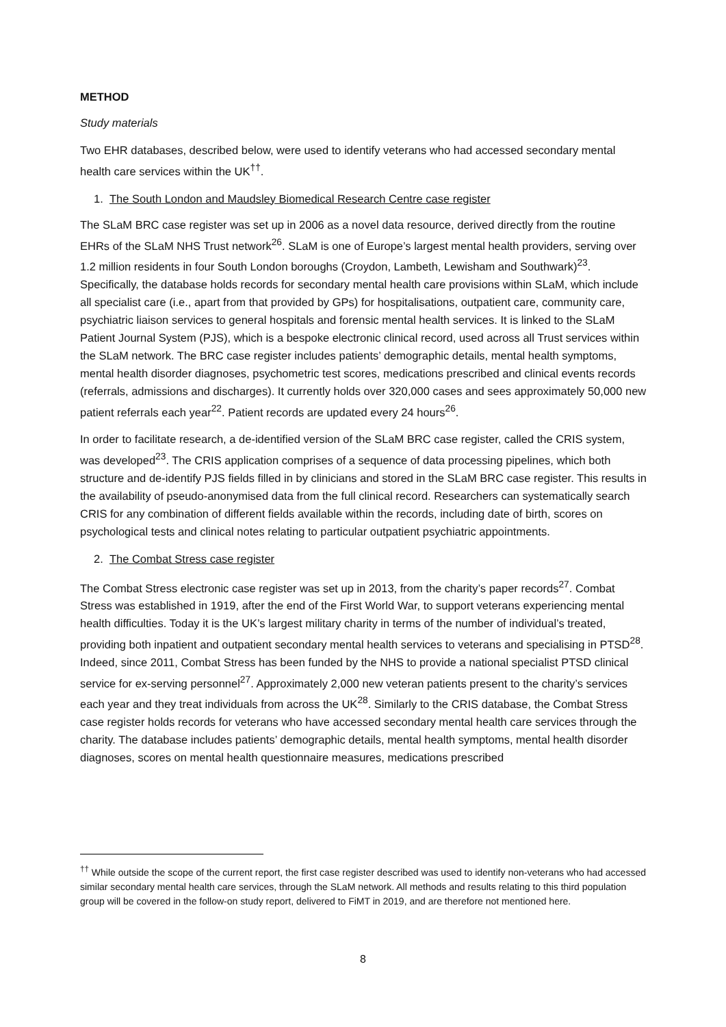METHOD
Study materials
Two EHR databases, described below, were used to identify veterans who had accessed secondary mental health care services within the UK<sup>††</sup>.
1. The South London and Maudsley Biomedical Research Centre case register
The SLaM BRC case register was set up in 2006 as a novel data resource, derived directly from the routine EHRs of the SLaM NHS Trust network<sup>26</sup>. SLaM is one of Europe’s largest mental health providers, serving over 1.2 million residents in four South London boroughs (Croydon, Lambeth, Lewisham and Southwark)<sup>23</sup>. Specifically, the database holds records for secondary mental health care provisions within SLaM, which include all specialist care (i.e., apart from that provided by GPs) for hospitalisations, outpatient care, community care, psychiatric liaison services to general hospitals and forensic mental health services. It is linked to the SLaM Patient Journal System (PJS), which is a bespoke electronic clinical record, used across all Trust services within the SLaM network. The BRC case register includes patients’ demographic details, mental health symptoms, mental health disorder diagnoses, psychometric test scores, medications prescribed and clinical events records (referrals, admissions and discharges). It currently holds over 320,000 cases and sees approximately 50,000 new patient referrals each year<sup>22</sup>. Patient records are updated every 24 hours<sup>26</sup>.
In order to facilitate research, a de-identified version of the SLaM BRC case register, called the CRIS system, was developed<sup>23</sup>. The CRIS application comprises of a sequence of data processing pipelines, which both structure and de-identify PJS fields filled in by clinicians and stored in the SLaM BRC case register. This results in the availability of pseudo-anonymised data from the full clinical record. Researchers can systematically search CRIS for any combination of different fields available within the records, including date of birth, scores on psychological tests and clinical notes relating to particular outpatient psychiatric appointments.
2. The Combat Stress case register
The Combat Stress electronic case register was set up in 2013, from the charity’s paper records<sup>27</sup>. Combat Stress was established in 1919, after the end of the First World War, to support veterans experiencing mental health difficulties. Today it is the UK’s largest military charity in terms of the number of individual’s treated, providing both inpatient and outpatient secondary mental health services to veterans and specialising in PTSD<sup>28</sup>. Indeed, since 2011, Combat Stress has been funded by the NHS to provide a national specialist PTSD clinical service for ex-serving personnel<sup>27</sup>. Approximately 2,000 new veteran patients present to the charity’s services each year and they treat individuals from across the UK<sup>28</sup>. Similarly to the CRIS database, the Combat Stress case register holds records for veterans who have accessed secondary mental health care services through the charity. The database includes patients’ demographic details, mental health symptoms, mental health disorder diagnoses, scores on mental health questionnaire measures, medications prescribed
<sup>††</sup> While outside the scope of the current report, the first case register described was used to identify non-veterans who had accessed similar secondary mental health care services, through the SLaM network. All methods and results relating to this third population group will be covered in the follow-on study report, delivered to FiMT in 2019, and are therefore not mentioned here.
8